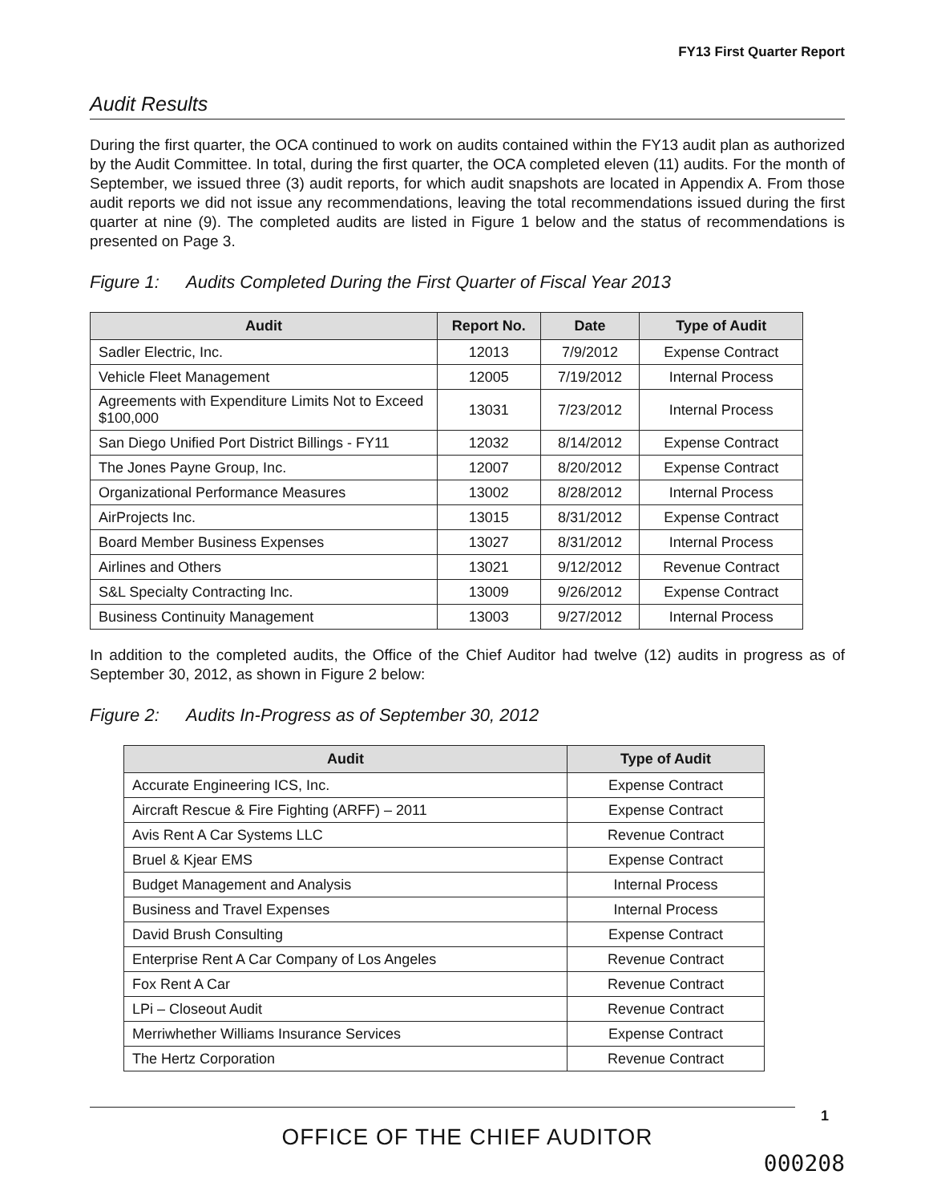FY13 First Quarter Report
Audit Results
During the first quarter, the OCA continued to work on audits contained within the FY13 audit plan as authorized by the Audit Committee. In total, during the first quarter, the OCA completed eleven (11) audits. For the month of September, we issued three (3) audit reports, for which audit snapshots are located in Appendix A. From those audit reports we did not issue any recommendations, leaving the total recommendations issued during the first quarter at nine (9). The completed audits are listed in Figure 1 below and the status of recommendations is presented on Page 3.
Figure 1: Audits Completed During the First Quarter of Fiscal Year 2013
| Audit | Report No. | Date | Type of Audit |
| --- | --- | --- | --- |
| Sadler Electric, Inc. | 12013 | 7/9/2012 | Expense Contract |
| Vehicle Fleet Management | 12005 | 7/19/2012 | Internal Process |
| Agreements with Expenditure Limits Not to Exceed $100,000 | 13031 | 7/23/2012 | Internal Process |
| San Diego Unified Port District Billings - FY11 | 12032 | 8/14/2012 | Expense Contract |
| The Jones Payne Group, Inc. | 12007 | 8/20/2012 | Expense Contract |
| Organizational Performance Measures | 13002 | 8/28/2012 | Internal Process |
| AirProjects Inc. | 13015 | 8/31/2012 | Expense Contract |
| Board Member Business Expenses | 13027 | 8/31/2012 | Internal Process |
| Airlines and Others | 13021 | 9/12/2012 | Revenue Contract |
| S&L Specialty Contracting Inc. | 13009 | 9/26/2012 | Expense Contract |
| Business Continuity Management | 13003 | 9/27/2012 | Internal Process |
In addition to the completed audits, the Office of the Chief Auditor had twelve (12) audits in progress as of September 30, 2012, as shown in Figure 2 below:
Figure 2: Audits In-Progress as of September 30, 2012
| Audit | Type of Audit |
| --- | --- |
| Accurate Engineering ICS, Inc. | Expense Contract |
| Aircraft Rescue & Fire Fighting (ARFF) – 2011 | Expense Contract |
| Avis Rent A Car Systems LLC | Revenue Contract |
| Bruel & Kjear EMS | Expense Contract |
| Budget Management and Analysis | Internal Process |
| Business and Travel Expenses | Internal Process |
| David Brush Consulting | Expense Contract |
| Enterprise Rent A Car Company of Los Angeles | Revenue Contract |
| Fox Rent A Car | Revenue Contract |
| LPi – Closeout Audit | Revenue Contract |
| Merriwhether Williams Insurance Services | Expense Contract |
| The Hertz Corporation | Revenue Contract |
1
OFFICE OF THE CHIEF AUDITOR
000208